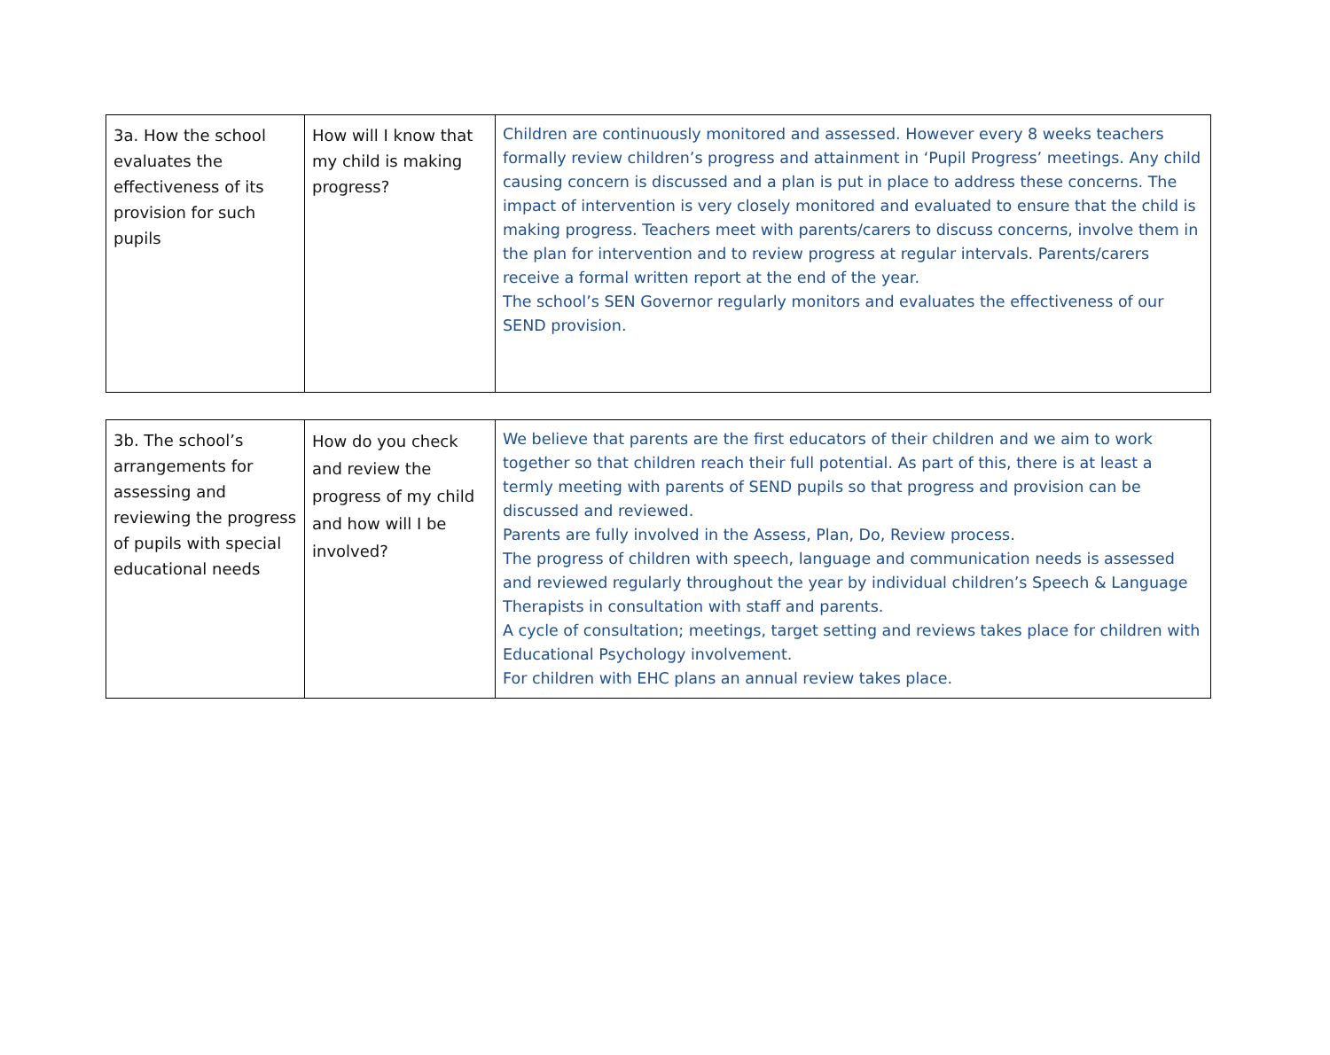| 3a. How the school evaluates the effectiveness of its provision for such pupils | How will I know that my child is making progress? | Children are continuously monitored and assessed. However every 8 weeks teachers formally review children’s progress and attainment in ‘Pupil Progress’ meetings. Any child causing concern is discussed and a plan is put in place to address these concerns. The impact of intervention is very closely monitored and evaluated to ensure that the child is making progress. Teachers meet with parents/carers to discuss concerns, involve them in the plan for intervention and to review progress at regular intervals. Parents/carers receive a formal written report at the end of the year. The school’s SEN Governor regularly monitors and evaluates the effectiveness of our SEND provision. |
| 3b. The school’s arrangements for assessing and reviewing the progress of pupils with special educational needs | How do you check and review the progress of my child and how will I be involved? | We believe that parents are the first educators of their children and we aim to work together so that children reach their full potential. As part of this, there is at least a termly meeting with parents of SEND pupils so that progress and provision can be discussed and reviewed. Parents are fully involved in the Assess, Plan, Do, Review process. The progress of children with speech, language and communication needs is assessed and reviewed regularly throughout the year by individual children’s Speech & Language Therapists in consultation with staff and parents. A cycle of consultation; meetings, target setting and reviews takes place for children with Educational Psychology involvement. For children with EHC plans an annual review takes place. |